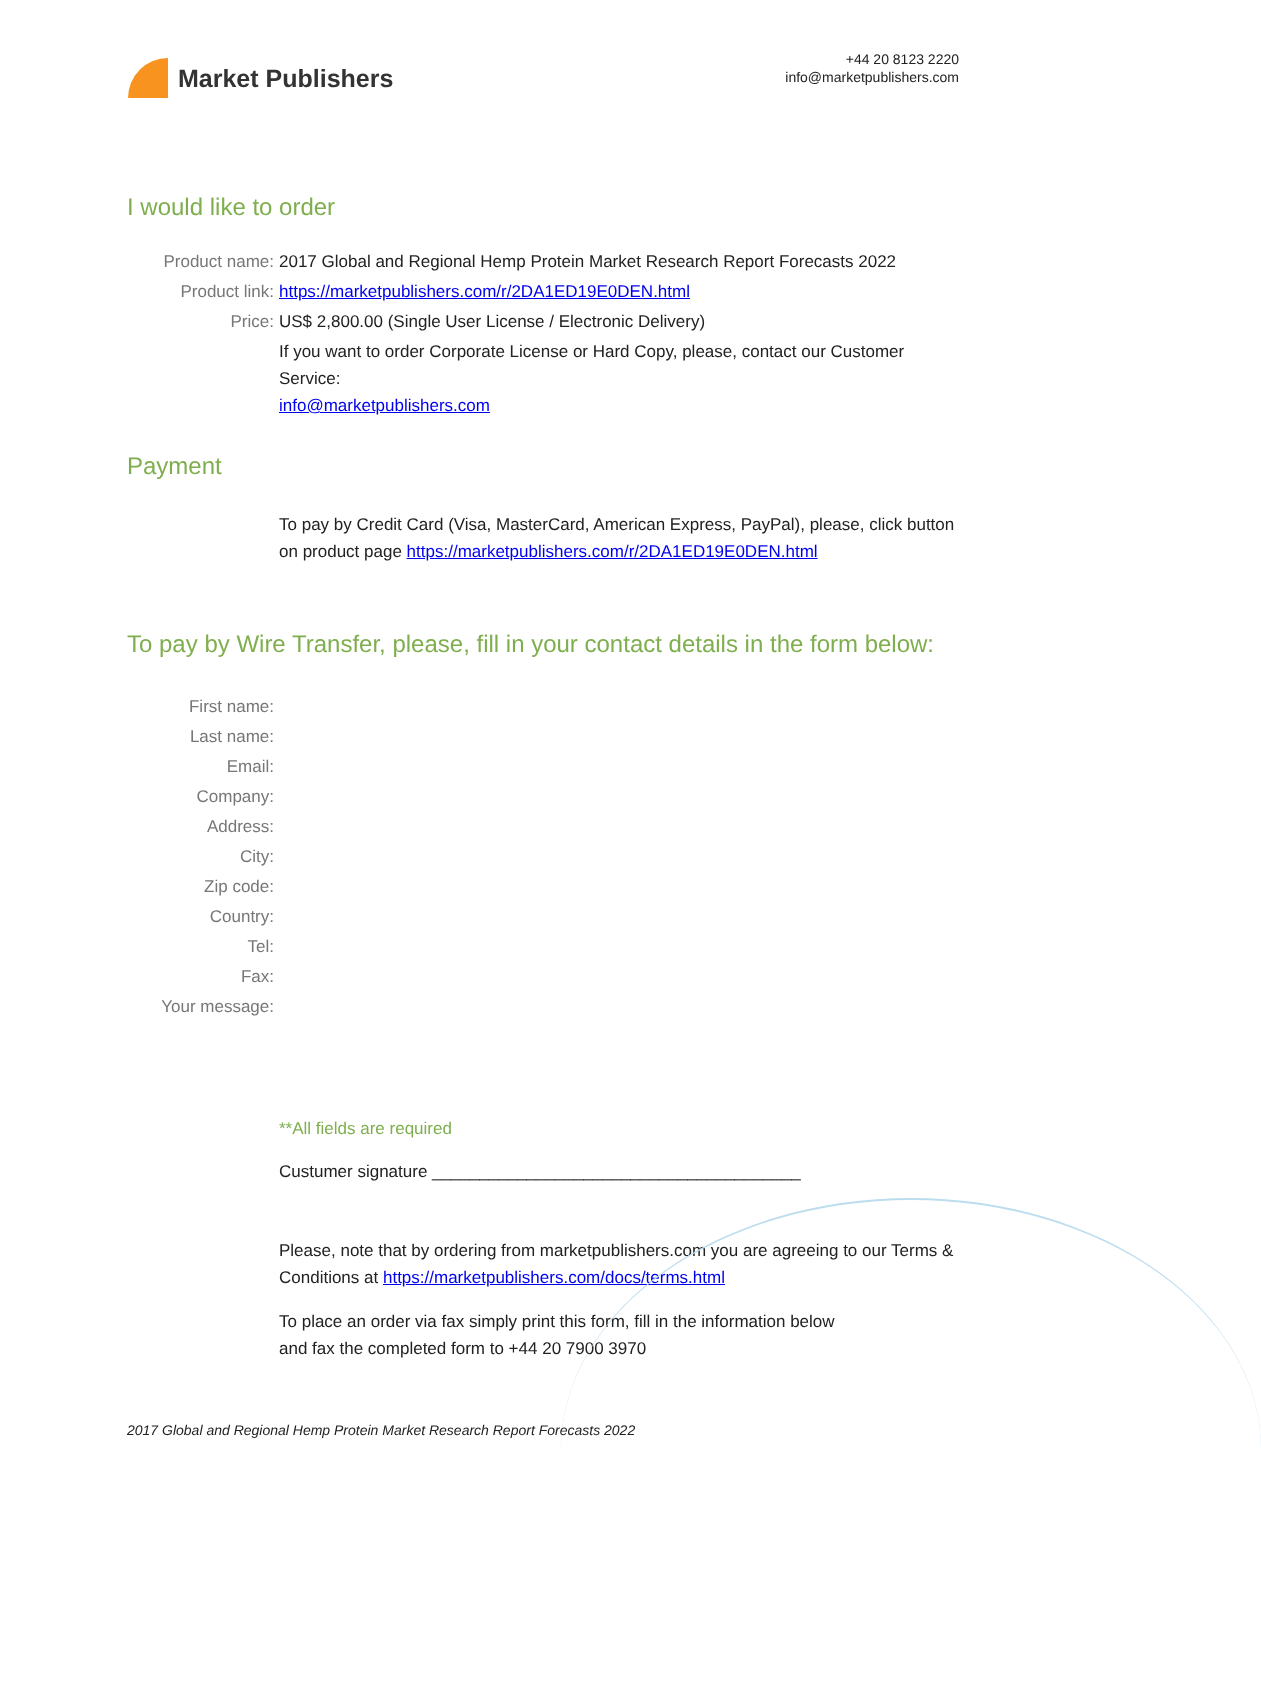Market Publishers
+44 20 8123 2220
info@marketpublishers.com
I would like to order
Product name: 2017 Global and Regional Hemp Protein Market Research Report Forecasts 2022
Product link: https://marketpublishers.com/r/2DA1ED19E0DEN.html
Price: US$ 2,800.00 (Single User License / Electronic Delivery)
If you want to order Corporate License or Hard Copy, please, contact our Customer Service:
info@marketpublishers.com
Payment
To pay by Credit Card (Visa, MasterCard, American Express, PayPal), please, click button on product page https://marketpublishers.com/r/2DA1ED19E0DEN.html
To pay by Wire Transfer, please, fill in your contact details in the form below:
First name:
Last name:
Email:
Company:
Address:
City:
Zip code:
Country:
Tel:
Fax:
Your message:
**All fields are required
Custumer signature _______________________________________
Please, note that by ordering from marketpublishers.com you are agreeing to our Terms & Conditions at https://marketpublishers.com/docs/terms.html
To place an order via fax simply print this form, fill in the information below
and fax the completed form to +44 20 7900 3970
2017 Global and Regional Hemp Protein Market Research Report Forecasts 2022